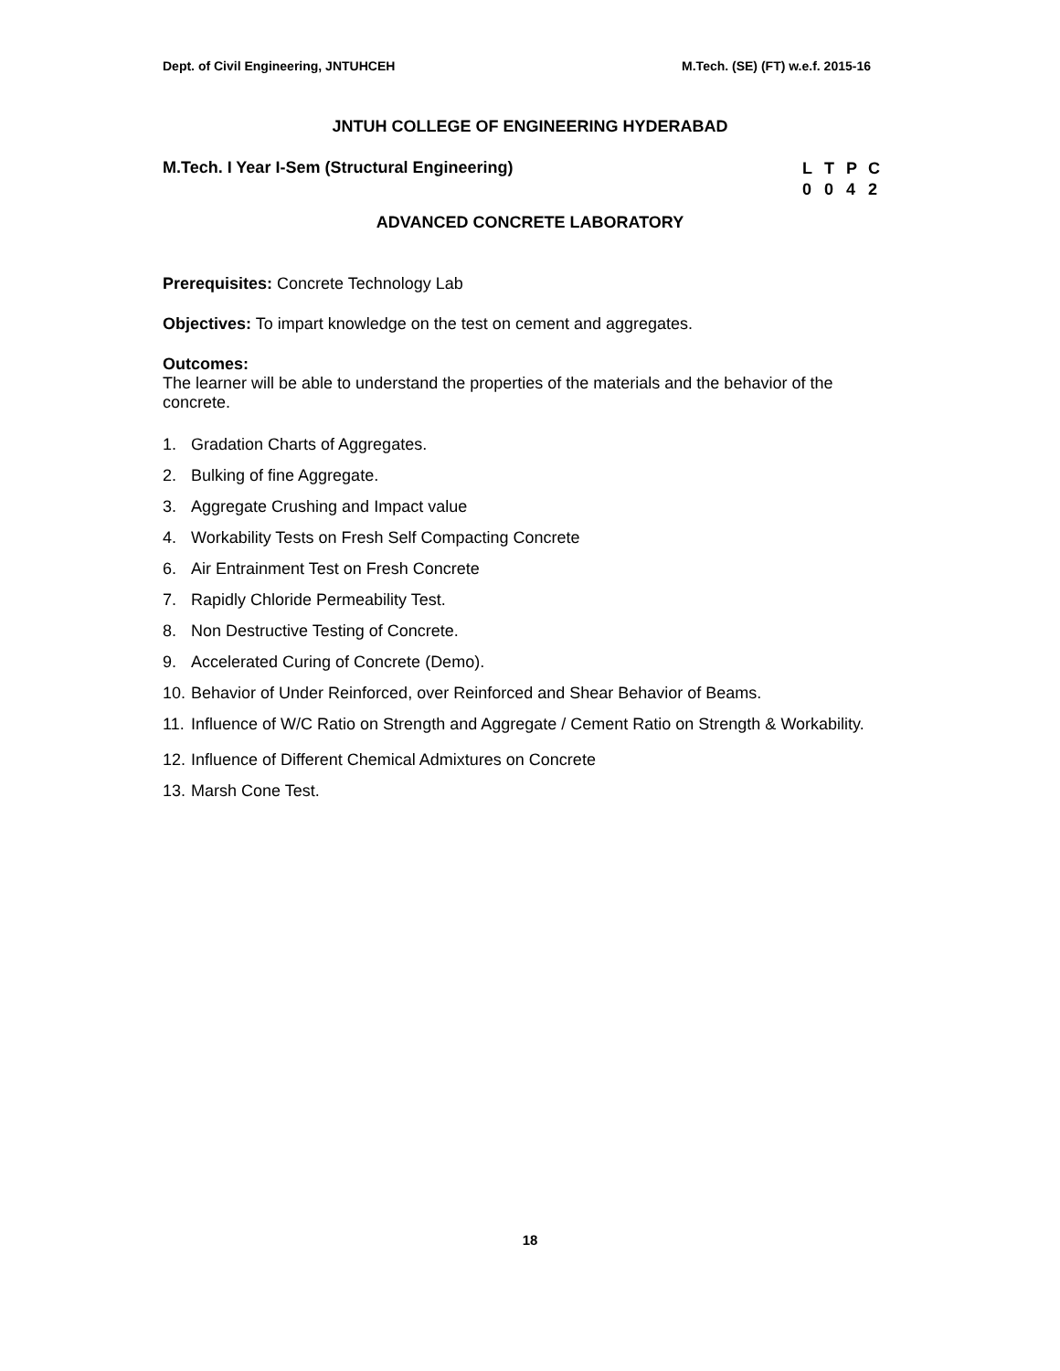Dept. of Civil Engineering, JNTUHCEH M.Tech. (SE) (FT) w.e.f. 2015-16
JNTUH COLLEGE OF ENGINEERING HYDERABAD
M.Tech. I Year I-Sem (Structural Engineering)
LTPC
0042
ADVANCED CONCRETE LABORATORY
Prerequisites: Concrete Technology Lab
Objectives: To impart knowledge on the test on cement and aggregates.
Outcomes:
The learner will be able to understand the properties of the materials and the behavior of the concrete.
1. Gradation Charts of Aggregates.
2. Bulking of fine Aggregate.
3. Aggregate Crushing and Impact value
4. Workability Tests on Fresh Self Compacting Concrete
6. Air Entrainment Test on Fresh Concrete
7. Rapidly Chloride Permeability Test.
8. Non Destructive Testing of Concrete.
9. Accelerated Curing of Concrete (Demo).
10. Behavior of Under Reinforced, over Reinforced and Shear Behavior of Beams.
11. Influence of W/C Ratio on Strength and Aggregate / Cement Ratio on Strength & Workability.
12. Influence of Different Chemical Admixtures on Concrete
13. Marsh Cone Test.
18